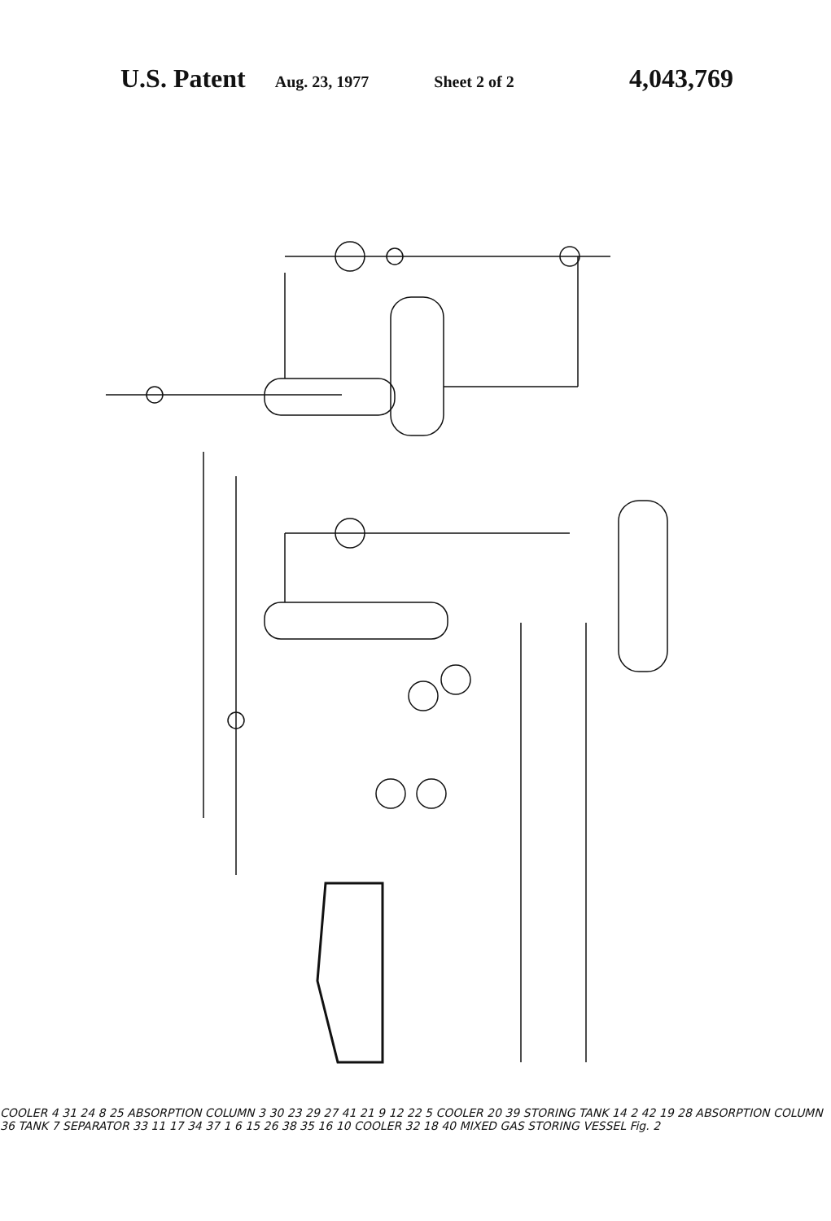U.S. Patent Aug. 23, 1977 Sheet 2 of 2 4,043,769
COOLER 4 31 24 8 25 ABSORPTION COLUMN 3 30 23 29 27 41 21 9 12 22 5 COOLER 20 39 STORING TANK 14 2 42 19 28 ABSORPTION COLUMN 36 TANK 7 SEPARATOR 33 11 17 34 37 1 6 15 26 38 35 16 10 COOLER 32 18 40 MIXED GAS STORING VESSEL Fig. 2